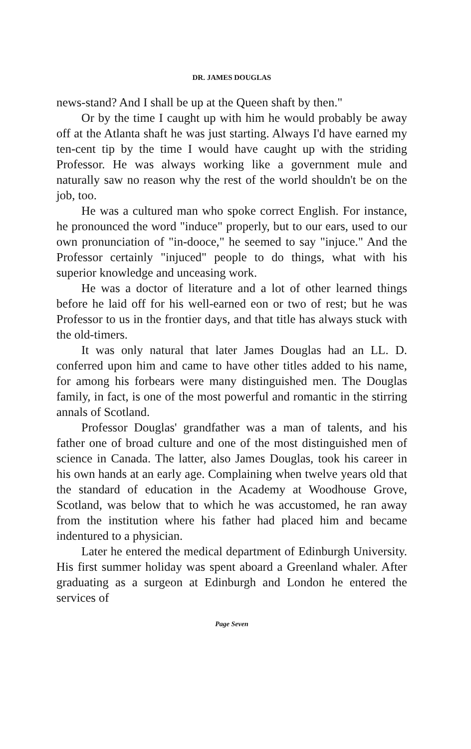DR. JAMES DOUGLAS
news-stand? And I shall be up at the Queen shaft by then."
Or by the time I caught up with him he would probably be away off at the Atlanta shaft he was just starting. Always I'd have earned my ten-cent tip by the time I would have caught up with the striding Professor. He was always working like a government mule and naturally saw no reason why the rest of the world shouldn't be on the job, too.
He was a cultured man who spoke correct English. For instance, he pronounced the word "induce" properly, but to our ears, used to our own pronunciation of "in-dooce," he seemed to say "injuce." And the Professor certainly "injuced" people to do things, what with his superior knowledge and unceasing work.
He was a doctor of literature and a lot of other learned things before he laid off for his well-earned eon or two of rest; but he was Professor to us in the frontier days, and that title has always stuck with the old-timers.
It was only natural that later James Douglas had an LL. D. conferred upon him and came to have other titles added to his name, for among his forbears were many distinguished men. The Douglas family, in fact, is one of the most powerful and romantic in the stirring annals of Scotland.
Professor Douglas' grandfather was a man of talents, and his father one of broad culture and one of the most distinguished men of science in Canada. The latter, also James Douglas, took his career in his own hands at an early age. Complaining when twelve years old that the standard of education in the Academy at Woodhouse Grove, Scotland, was below that to which he was accustomed, he ran away from the institution where his father had placed him and became indentured to a physician.
Later he entered the medical department of Edinburgh University. His first summer holiday was spent aboard a Greenland whaler. After graduating as a surgeon at Edinburgh and London he entered the services of
Page Seven